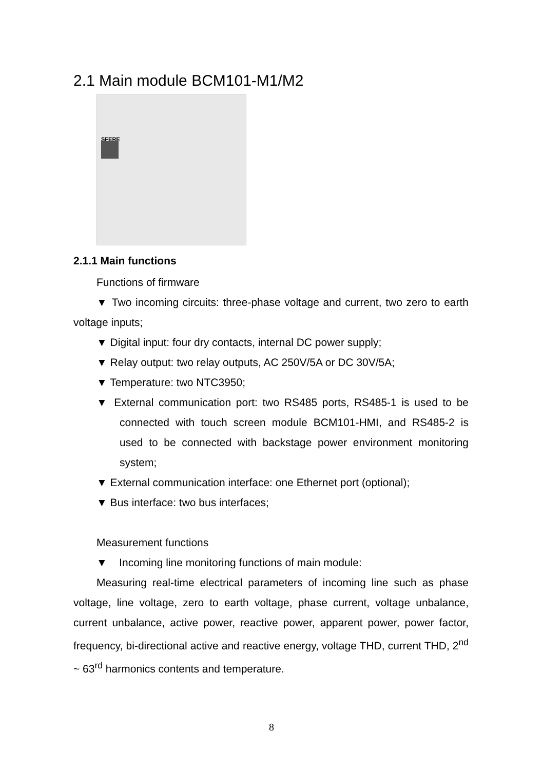2.1 Main module BCM101-M1/M2
SFERE
2.1.1 Main functions
Functions of firmware
▼ Two incoming circuits: three-phase voltage and current, two zero to earth voltage inputs;
▼ Digital input: four dry contacts, internal DC power supply;
▼ Relay output: two relay outputs, AC 250V/5A or DC 30V/5A;
▼ Temperature: two NTC3950;
▼ External communication port: two RS485 ports, RS485-1 is used to be connected with touch screen module BCM101-HMI, and RS485-2 is used to be connected with backstage power environment monitoring system;
▼ External communication interface: one Ethernet port (optional);
▼ Bus interface: two bus interfaces;
Measurement functions
▼ Incoming line monitoring functions of main module:
Measuring real-time electrical parameters of incoming line such as phase voltage, line voltage, zero to earth voltage, phase current, voltage unbalance, current unbalance, active power, reactive power, apparent power, power factor, frequency, bi-directional active and reactive energy, voltage THD, current THD, 2<sup>nd</sup> ~ 63<sup>rd</sup> harmonics contents and temperature.
8